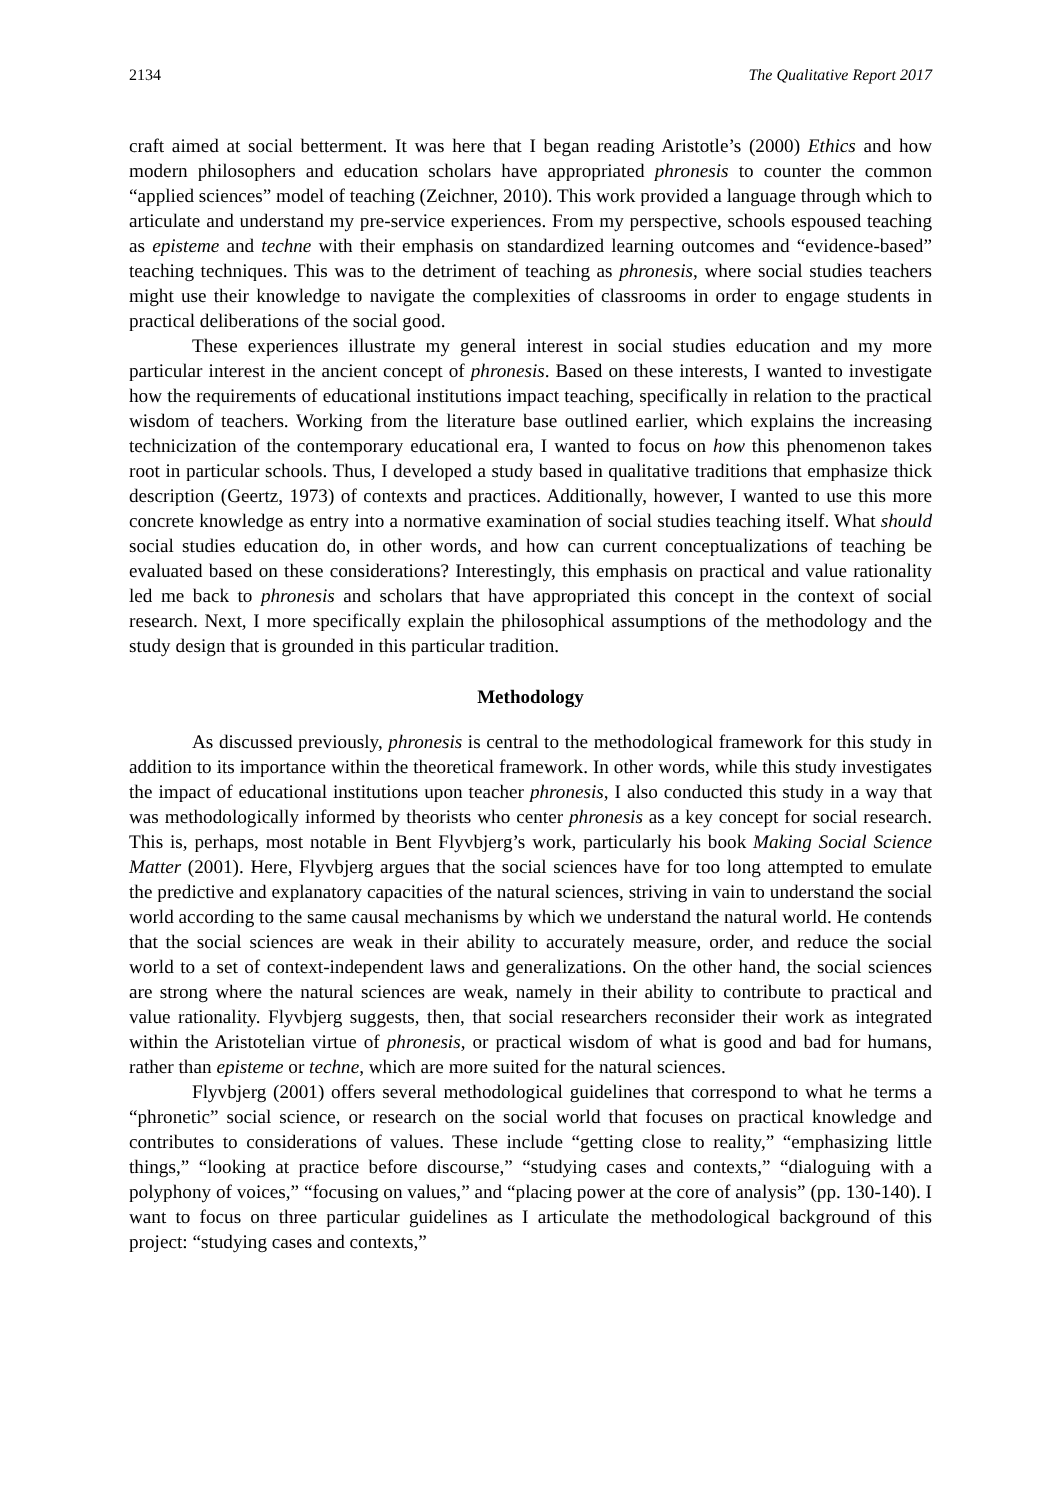2134 The Qualitative Report 2017
craft aimed at social betterment. It was here that I began reading Aristotle’s (2000) Ethics and how modern philosophers and education scholars have appropriated phronesis to counter the common “applied sciences” model of teaching (Zeichner, 2010). This work provided a language through which to articulate and understand my pre-service experiences. From my perspective, schools espoused teaching as episteme and techne with their emphasis on standardized learning outcomes and “evidence-based” teaching techniques. This was to the detriment of teaching as phronesis, where social studies teachers might use their knowledge to navigate the complexities of classrooms in order to engage students in practical deliberations of the social good.
These experiences illustrate my general interest in social studies education and my more particular interest in the ancient concept of phronesis. Based on these interests, I wanted to investigate how the requirements of educational institutions impact teaching, specifically in relation to the practical wisdom of teachers. Working from the literature base outlined earlier, which explains the increasing technicization of the contemporary educational era, I wanted to focus on how this phenomenon takes root in particular schools. Thus, I developed a study based in qualitative traditions that emphasize thick description (Geertz, 1973) of contexts and practices. Additionally, however, I wanted to use this more concrete knowledge as entry into a normative examination of social studies teaching itself. What should social studies education do, in other words, and how can current conceptualizations of teaching be evaluated based on these considerations? Interestingly, this emphasis on practical and value rationality led me back to phronesis and scholars that have appropriated this concept in the context of social research. Next, I more specifically explain the philosophical assumptions of the methodology and the study design that is grounded in this particular tradition.
Methodology
As discussed previously, phronesis is central to the methodological framework for this study in addition to its importance within the theoretical framework. In other words, while this study investigates the impact of educational institutions upon teacher phronesis, I also conducted this study in a way that was methodologically informed by theorists who center phronesis as a key concept for social research. This is, perhaps, most notable in Bent Flyvbjerg’s work, particularly his book Making Social Science Matter (2001). Here, Flyvbjerg argues that the social sciences have for too long attempted to emulate the predictive and explanatory capacities of the natural sciences, striving in vain to understand the social world according to the same causal mechanisms by which we understand the natural world. He contends that the social sciences are weak in their ability to accurately measure, order, and reduce the social world to a set of context-independent laws and generalizations. On the other hand, the social sciences are strong where the natural sciences are weak, namely in their ability to contribute to practical and value rationality. Flyvbjerg suggests, then, that social researchers reconsider their work as integrated within the Aristotelian virtue of phronesis, or practical wisdom of what is good and bad for humans, rather than episteme or techne, which are more suited for the natural sciences.
Flyvbjerg (2001) offers several methodological guidelines that correspond to what he terms a “phronetic” social science, or research on the social world that focuses on practical knowledge and contributes to considerations of values. These include “getting close to reality,” “emphasizing little things,” “looking at practice before discourse,” “studying cases and contexts,” “dialoguing with a polyphony of voices,” “focusing on values,” and “placing power at the core of analysis” (pp. 130-140). I want to focus on three particular guidelines as I articulate the methodological background of this project: “studying cases and contexts,”